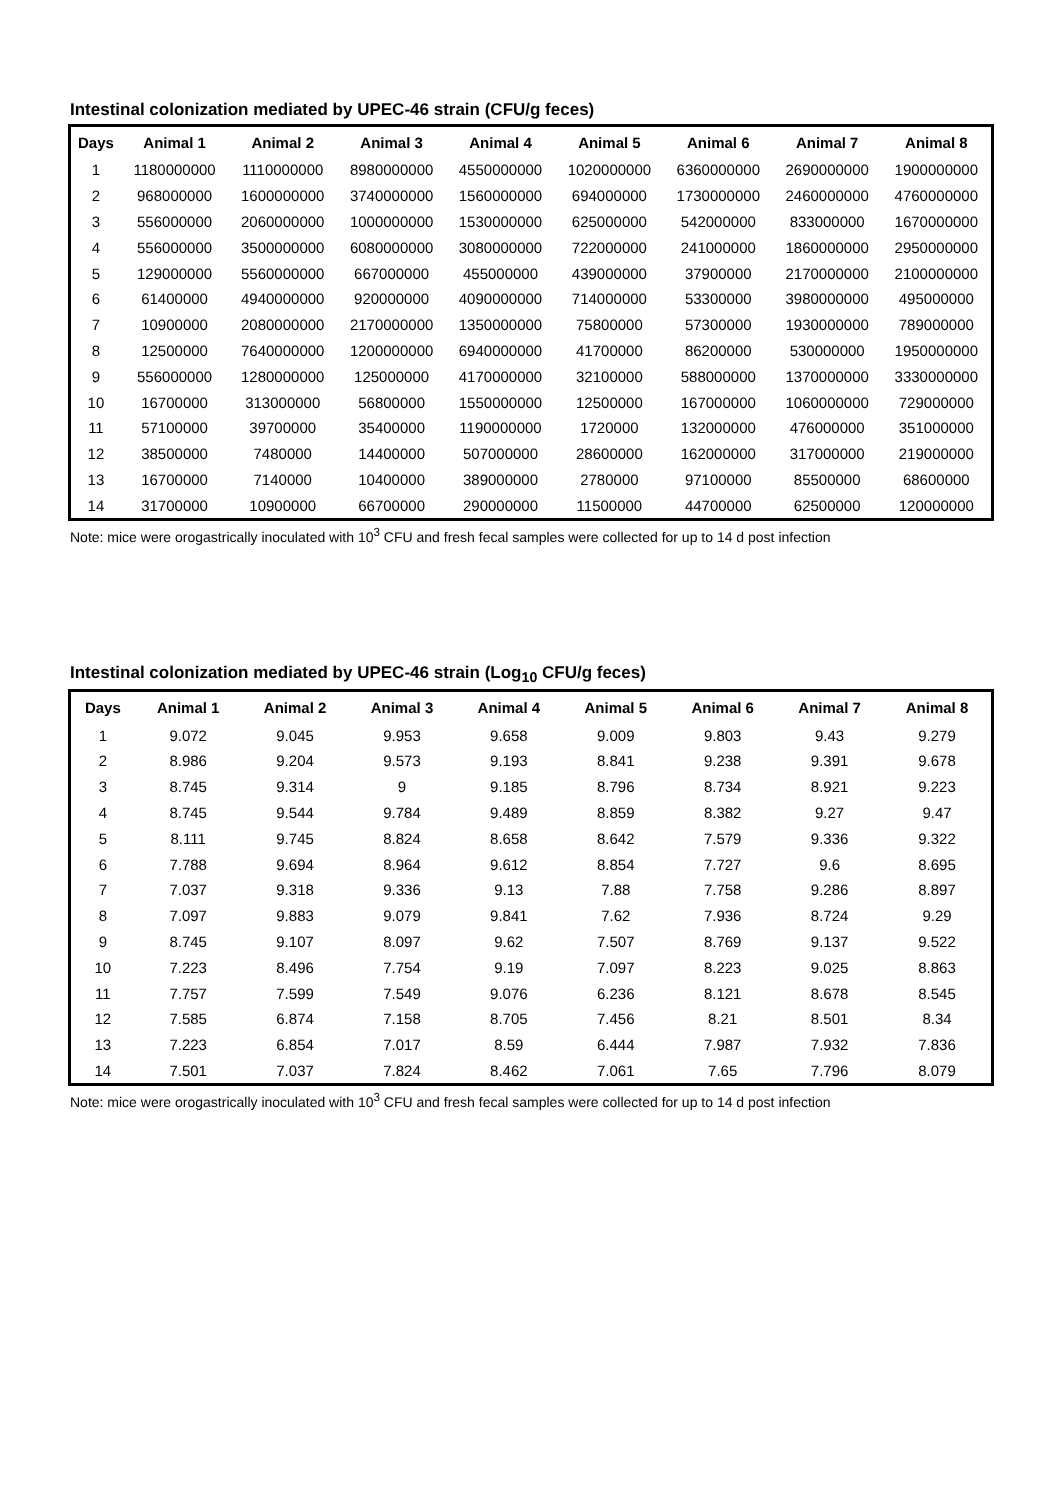Intestinal colonization mediated by UPEC-46 strain (CFU/g feces)
| Days | Animal 1 | Animal 2 | Animal 3 | Animal 4 | Animal 5 | Animal 6 | Animal 7 | Animal 8 |
| --- | --- | --- | --- | --- | --- | --- | --- | --- |
| 1 | 1180000000 | 1110000000 | 8980000000 | 4550000000 | 1020000000 | 6360000000 | 2690000000 | 1900000000 |
| 2 | 968000000 | 1600000000 | 3740000000 | 1560000000 | 694000000 | 1730000000 | 2460000000 | 4760000000 |
| 3 | 556000000 | 2060000000 | 1000000000 | 1530000000 | 625000000 | 542000000 | 833000000 | 1670000000 |
| 4 | 556000000 | 3500000000 | 6080000000 | 3080000000 | 722000000 | 241000000 | 1860000000 | 2950000000 |
| 5 | 129000000 | 5560000000 | 667000000 | 455000000 | 439000000 | 37900000 | 2170000000 | 2100000000 |
| 6 | 61400000 | 4940000000 | 920000000 | 4090000000 | 714000000 | 53300000 | 3980000000 | 495000000 |
| 7 | 10900000 | 2080000000 | 2170000000 | 1350000000 | 75800000 | 57300000 | 1930000000 | 789000000 |
| 8 | 12500000 | 7640000000 | 1200000000 | 6940000000 | 41700000 | 86200000 | 530000000 | 1950000000 |
| 9 | 556000000 | 1280000000 | 125000000 | 4170000000 | 32100000 | 588000000 | 1370000000 | 3330000000 |
| 10 | 16700000 | 313000000 | 56800000 | 1550000000 | 12500000 | 167000000 | 1060000000 | 729000000 |
| 11 | 57100000 | 39700000 | 35400000 | 1190000000 | 1720000 | 132000000 | 476000000 | 351000000 |
| 12 | 38500000 | 7480000 | 14400000 | 507000000 | 28600000 | 162000000 | 317000000 | 219000000 |
| 13 | 16700000 | 7140000 | 10400000 | 389000000 | 2780000 | 97100000 | 85500000 | 68600000 |
| 14 | 31700000 | 10900000 | 66700000 | 290000000 | 11500000 | 44700000 | 62500000 | 120000000 |
Note: mice were orogastrically inoculated with 10<sup>3</sup> CFU and fresh fecal samples were collected for up to 14 d post infection
Intestinal colonization mediated by UPEC-46 strain (Log<sub>10</sub> CFU/g feces)
| Days | Animal 1 | Animal 2 | Animal 3 | Animal 4 | Animal 5 | Animal 6 | Animal 7 | Animal 8 |
| --- | --- | --- | --- | --- | --- | --- | --- | --- |
| 1 | 9.072 | 9.045 | 9.953 | 9.658 | 9.009 | 9.803 | 9.43 | 9.279 |
| 2 | 8.986 | 9.204 | 9.573 | 9.193 | 8.841 | 9.238 | 9.391 | 9.678 |
| 3 | 8.745 | 9.314 | 9 | 9.185 | 8.796 | 8.734 | 8.921 | 9.223 |
| 4 | 8.745 | 9.544 | 9.784 | 9.489 | 8.859 | 8.382 | 9.27 | 9.47 |
| 5 | 8.111 | 9.745 | 8.824 | 8.658 | 8.642 | 7.579 | 9.336 | 9.322 |
| 6 | 7.788 | 9.694 | 8.964 | 9.612 | 8.854 | 7.727 | 9.6 | 8.695 |
| 7 | 7.037 | 9.318 | 9.336 | 9.13 | 7.88 | 7.758 | 9.286 | 8.897 |
| 8 | 7.097 | 9.883 | 9.079 | 9.841 | 7.62 | 7.936 | 8.724 | 9.29 |
| 9 | 8.745 | 9.107 | 8.097 | 9.62 | 7.507 | 8.769 | 9.137 | 9.522 |
| 10 | 7.223 | 8.496 | 7.754 | 9.19 | 7.097 | 8.223 | 9.025 | 8.863 |
| 11 | 7.757 | 7.599 | 7.549 | 9.076 | 6.236 | 8.121 | 8.678 | 8.545 |
| 12 | 7.585 | 6.874 | 7.158 | 8.705 | 7.456 | 8.21 | 8.501 | 8.34 |
| 13 | 7.223 | 6.854 | 7.017 | 8.59 | 6.444 | 7.987 | 7.932 | 7.836 |
| 14 | 7.501 | 7.037 | 7.824 | 8.462 | 7.061 | 7.65 | 7.796 | 8.079 |
Note: mice were orogastrically inoculated with 10<sup>3</sup> CFU and fresh fecal samples were collected for up to 14 d post infection